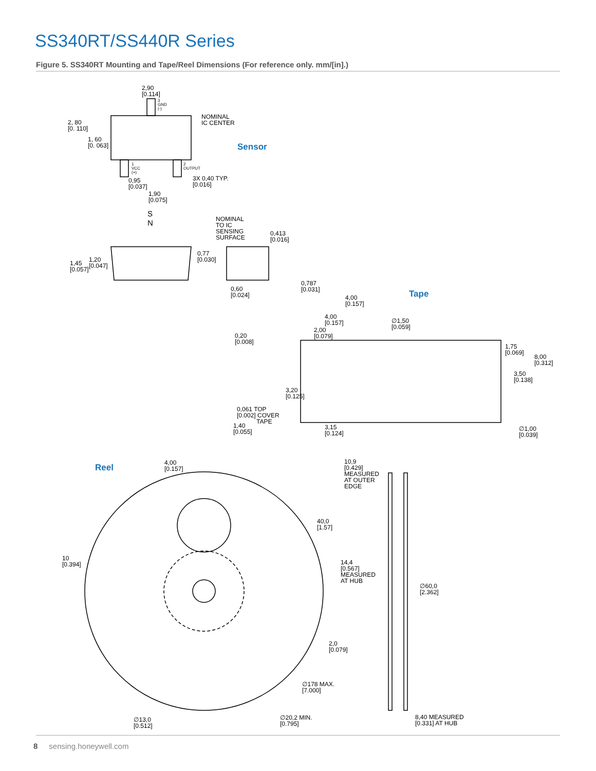SS340RT/SS440R Series
Figure 5. SS340RT Mounting and Tape/Reel Dimensions (For reference only. mm/[in].)
Sensor
Tape
Reel
2,90
[0.114]
3
GND
(-)
NOMINAL
IC CENTER
2, 80
[0. 110]
1, 60
[0. 063]
1
VCC
(+)
2
OUTPUT
0,95
[0.037]
3X 0,40 TYP.
[0.016]
1,90
[0.075]
S
N
NOMINAL
TO IC
SENSING
SURFACE
0,413
[0.016]
1,45
[0.057]
1,20
[0.047]
0,77
[0.030]
0,787
[0.031]
0,60
[0.024]
4,00
[0.157]
4,00
[0.157]
∅1,50
[0.059]
2,00
[0.079]
0,20
[0.008]
1,75
[0.069]
8,00
[0.312]
3,50
[0.138]
3,20
[0.125]
0,061 TOP
[0.002] COVER
TAPE
1,40
[0.055]
3,15
[0.124]
∅1,00
[0.039]
4,00
[0.157]
10,9
[0.429]
MEASURED
AT OUTER
EDGE
40,0
[1.57]
10
[0.394]
14,4
[0.567]
MEASURED
AT HUB
∅60,0
[2.362]
2,0
[0.079]
∅178 MAX.
[7.000]
∅20,2 MIN.
[0.795]
∅13,0
[0.512]
8,40 MEASURED
[0.331] AT HUB
8 sensing.honeywell.com